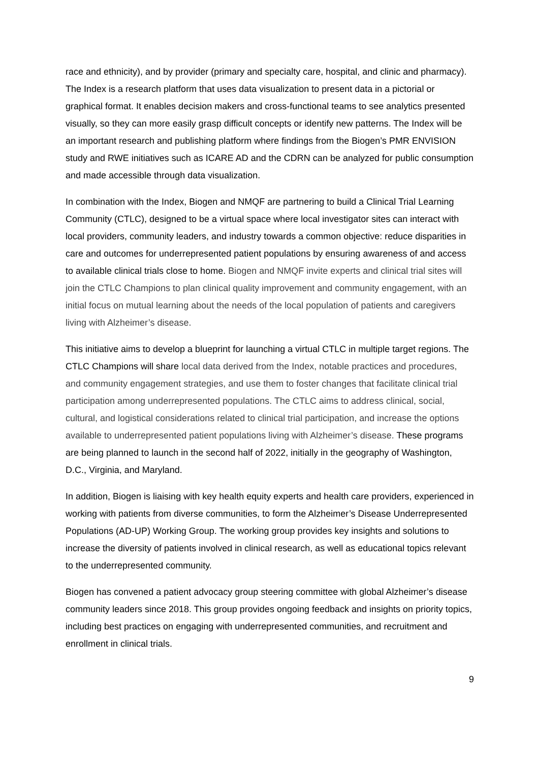race and ethnicity), and by provider (primary and specialty care, hospital, and clinic and pharmacy). The Index is a research platform that uses data visualization to present data in a pictorial or graphical format. It enables decision makers and cross-functional teams to see analytics presented visually, so they can more easily grasp difficult concepts or identify new patterns. The Index will be an important research and publishing platform where findings from the Biogen’s PMR ENVISION study and RWE initiatives such as ICARE AD and the CDRN can be analyzed for public consumption and made accessible through data visualization.
In combination with the Index, Biogen and NMQF are partnering to build a Clinical Trial Learning Community (CTLC), designed to be a virtual space where local investigator sites can interact with local providers, community leaders, and industry towards a common objective: reduce disparities in care and outcomes for underrepresented patient populations by ensuring awareness of and access to available clinical trials close to home. Biogen and NMQF invite experts and clinical trial sites will join the CTLC Champions to plan clinical quality improvement and community engagement, with an initial focus on mutual learning about the needs of the local population of patients and caregivers living with Alzheimer’s disease.
This initiative aims to develop a blueprint for launching a virtual CTLC in multiple target regions. The CTLC Champions will share local data derived from the Index, notable practices and procedures, and community engagement strategies, and use them to foster changes that facilitate clinical trial participation among underrepresented populations. The CTLC aims to address clinical, social, cultural, and logistical considerations related to clinical trial participation, and increase the options available to underrepresented patient populations living with Alzheimer’s disease. These programs are being planned to launch in the second half of 2022, initially in the geography of Washington, D.C., Virginia, and Maryland.
In addition, Biogen is liaising with key health equity experts and health care providers, experienced in working with patients from diverse communities, to form the Alzheimer’s Disease Underrepresented Populations (AD-UP) Working Group. The working group provides key insights and solutions to increase the diversity of patients involved in clinical research, as well as educational topics relevant to the underrepresented community.
Biogen has convened a patient advocacy group steering committee with global Alzheimer’s disease community leaders since 2018. This group provides ongoing feedback and insights on priority topics, including best practices on engaging with underrepresented communities, and recruitment and enrollment in clinical trials.
9